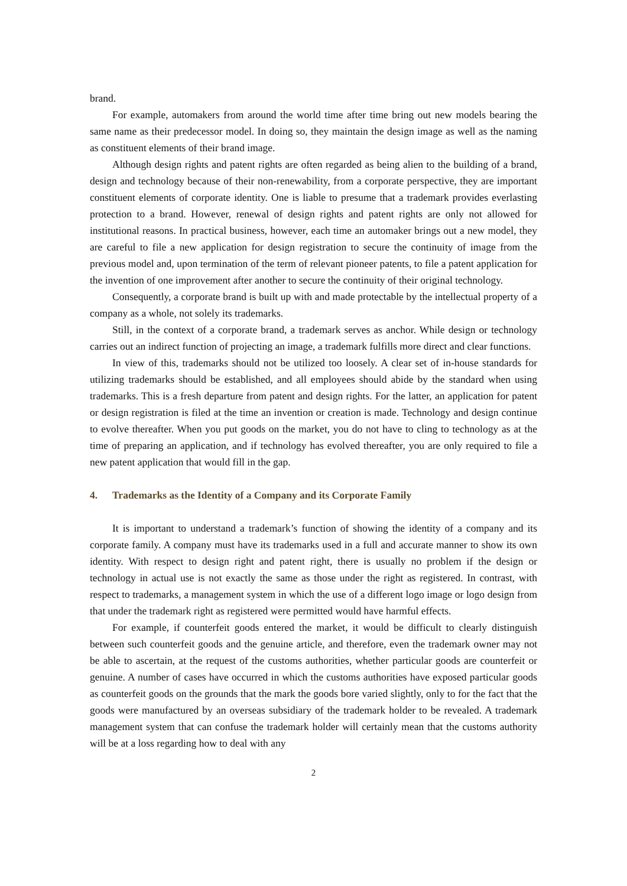brand.
For example, automakers from around the world time after time bring out new models bearing the same name as their predecessor model. In doing so, they maintain the design image as well as the naming as constituent elements of their brand image.
Although design rights and patent rights are often regarded as being alien to the building of a brand, design and technology because of their non-renewability, from a corporate perspective, they are important constituent elements of corporate identity. One is liable to presume that a trademark provides everlasting protection to a brand. However, renewal of design rights and patent rights are only not allowed for institutional reasons. In practical business, however, each time an automaker brings out a new model, they are careful to file a new application for design registration to secure the continuity of image from the previous model and, upon termination of the term of relevant pioneer patents, to file a patent application for the invention of one improvement after another to secure the continuity of their original technology.
Consequently, a corporate brand is built up with and made protectable by the intellectual property of a company as a whole, not solely its trademarks.
Still, in the context of a corporate brand, a trademark serves as anchor. While design or technology carries out an indirect function of projecting an image, a trademark fulfills more direct and clear functions.
In view of this, trademarks should not be utilized too loosely. A clear set of in-house standards for utilizing trademarks should be established, and all employees should abide by the standard when using trademarks. This is a fresh departure from patent and design rights. For the latter, an application for patent or design registration is filed at the time an invention or creation is made. Technology and design continue to evolve thereafter. When you put goods on the market, you do not have to cling to technology as at the time of preparing an application, and if technology has evolved thereafter, you are only required to file a new patent application that would fill in the gap.
4. Trademarks as the Identity of a Company and its Corporate Family
It is important to understand a trademark’s function of showing the identity of a company and its corporate family. A company must have its trademarks used in a full and accurate manner to show its own identity. With respect to design right and patent right, there is usually no problem if the design or technology in actual use is not exactly the same as those under the right as registered. In contrast, with respect to trademarks, a management system in which the use of a different logo image or logo design from that under the trademark right as registered were permitted would have harmful effects.
For example, if counterfeit goods entered the market, it would be difficult to clearly distinguish between such counterfeit goods and the genuine article, and therefore, even the trademark owner may not be able to ascertain, at the request of the customs authorities, whether particular goods are counterfeit or genuine. A number of cases have occurred in which the customs authorities have exposed particular goods as counterfeit goods on the grounds that the mark the goods bore varied slightly, only to for the fact that the goods were manufactured by an overseas subsidiary of the trademark holder to be revealed. A trademark management system that can confuse the trademark holder will certainly mean that the customs authority will be at a loss regarding how to deal with any
2